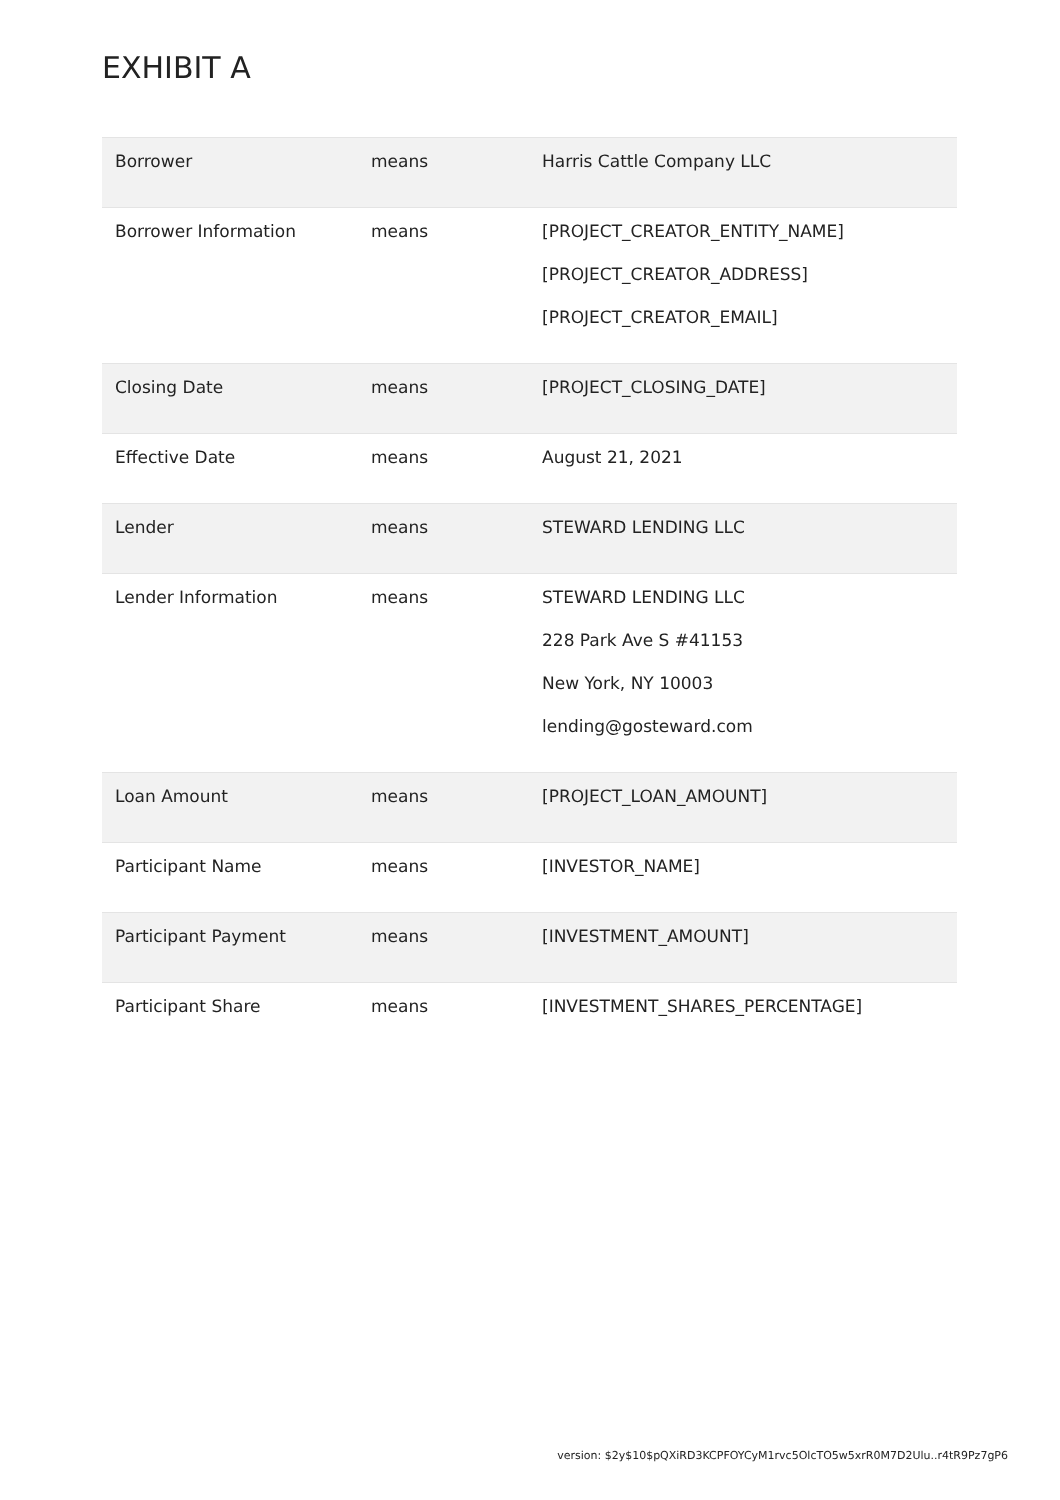EXHIBIT A
| Borrower | means | Harris Cattle Company LLC |
| Borrower Information | means | [PROJECT_CREATOR_ENTITY_NAME] [PROJECT_CREATOR_ADDRESS] [PROJECT_CREATOR_EMAIL] |
| Closing Date | means | [PROJECT_CLOSING_DATE] |
| Effective Date | means | August 21, 2021 |
| Lender | means | STEWARD LENDING LLC |
| Lender Information | means | STEWARD LENDING LLC 228 Park Ave S #41153 New York, NY 10003 lending@gosteward.com |
| Loan Amount | means | [PROJECT_LOAN_AMOUNT] |
| Participant Name | means | [INVESTOR_NAME] |
| Participant Payment | means | [INVESTMENT_AMOUNT] |
| Participant Share | means | [INVESTMENT_SHARES_PERCENTAGE] |
version: $2y$10$pQXiRD3KCPFOYCyM1rvc5OlcTO5w5xrR0M7D2Ulu..r4tR9Pz7gP6